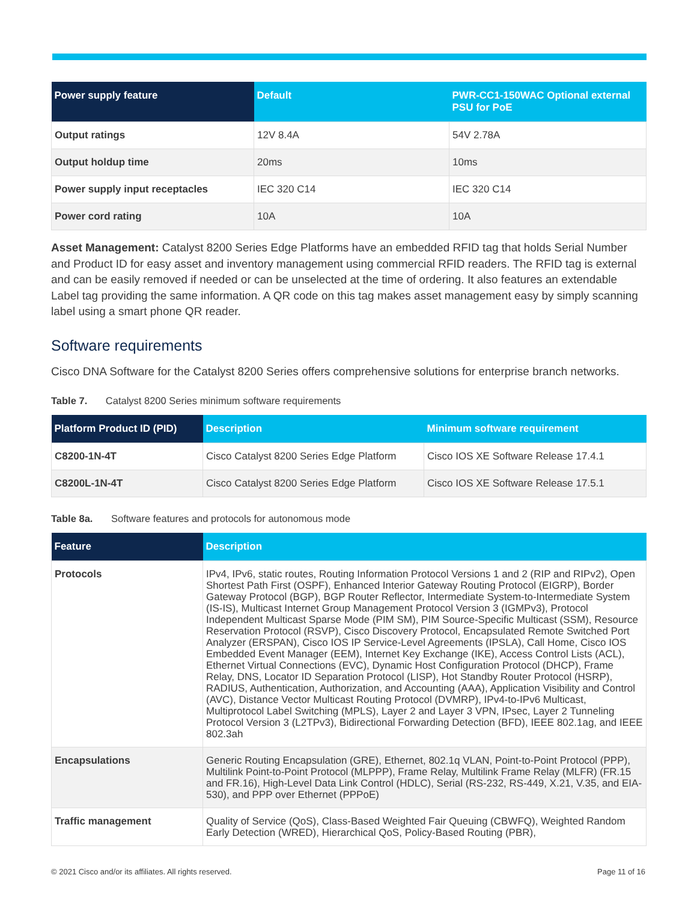| Power supply feature | Default | PWR-CC1-150WAC Optional external PSU for PoE |
| --- | --- | --- |
| Output ratings | 12V 8.4A | 54V 2.78A |
| Output holdup time | 20ms | 10ms |
| Power supply input receptacles | IEC 320 C14 | IEC 320 C14 |
| Power cord rating | 10A | 10A |
Asset Management: Catalyst 8200 Series Edge Platforms have an embedded RFID tag that holds Serial Number and Product ID for easy asset and inventory management using commercial RFID readers. The RFID tag is external and can be easily removed if needed or can be unselected at the time of ordering. It also features an extendable Label tag providing the same information. A QR code on this tag makes asset management easy by simply scanning label using a smart phone QR reader.
Software requirements
Cisco DNA Software for the Catalyst 8200 Series offers comprehensive solutions for enterprise branch networks.
Table 7. Catalyst 8200 Series minimum software requirements
| Platform Product ID (PID) | Description | Minimum software requirement |
| --- | --- | --- |
| C8200-1N-4T | Cisco Catalyst 8200 Series Edge Platform | Cisco IOS XE Software Release 17.4.1 |
| C8200L-1N-4T | Cisco Catalyst 8200 Series Edge Platform | Cisco IOS XE Software Release 17.5.1 |
Table 8a. Software features and protocols for autonomous mode
| Feature | Description |
| --- | --- |
| Protocols | IPv4, IPv6, static routes, Routing Information Protocol Versions 1 and 2 (RIP and RIPv2), Open Shortest Path First (OSPF), Enhanced Interior Gateway Routing Protocol (EIGRP), Border Gateway Protocol (BGP), BGP Router Reflector, Intermediate System-to-Intermediate System (IS-IS), Multicast Internet Group Management Protocol Version 3 (IGMPv3), Protocol Independent Multicast Sparse Mode (PIM SM), PIM Source-Specific Multicast (SSM), Resource Reservation Protocol (RSVP), Cisco Discovery Protocol, Encapsulated Remote Switched Port Analyzer (ERSPAN), Cisco IOS IP Service-Level Agreements (IPSLA), Call Home, Cisco IOS Embedded Event Manager (EEM), Internet Key Exchange (IKE), Access Control Lists (ACL), Ethernet Virtual Connections (EVC), Dynamic Host Configuration Protocol (DHCP), Frame Relay, DNS, Locator ID Separation Protocol (LISP), Hot Standby Router Protocol (HSRP), RADIUS, Authentication, Authorization, and Accounting (AAA), Application Visibility and Control (AVC), Distance Vector Multicast Routing Protocol (DVMRP), IPv4-to-IPv6 Multicast, Multiprotocol Label Switching (MPLS), Layer 2 and Layer 3 VPN, IPsec, Layer 2 Tunneling Protocol Version 3 (L2TPv3), Bidirectional Forwarding Detection (BFD), IEEE 802.1ag, and IEEE 802.3ah |
| Encapsulations | Generic Routing Encapsulation (GRE), Ethernet, 802.1q VLAN, Point-to-Point Protocol (PPP), Multilink Point-to-Point Protocol (MLPPP), Frame Relay, Multilink Frame Relay (MLFR) (FR.15 and FR.16), High-Level Data Link Control (HDLC), Serial (RS-232, RS-449, X.21, V.35, and EIA-530), and PPP over Ethernet (PPPoE) |
| Traffic management | Quality of Service (QoS), Class-Based Weighted Fair Queuing (CBWFQ), Weighted Random Early Detection (WRED), Hierarchical QoS, Policy-Based Routing (PBR), |
© 2021 Cisco and/or its affiliates. All rights reserved. Page 11 of 16